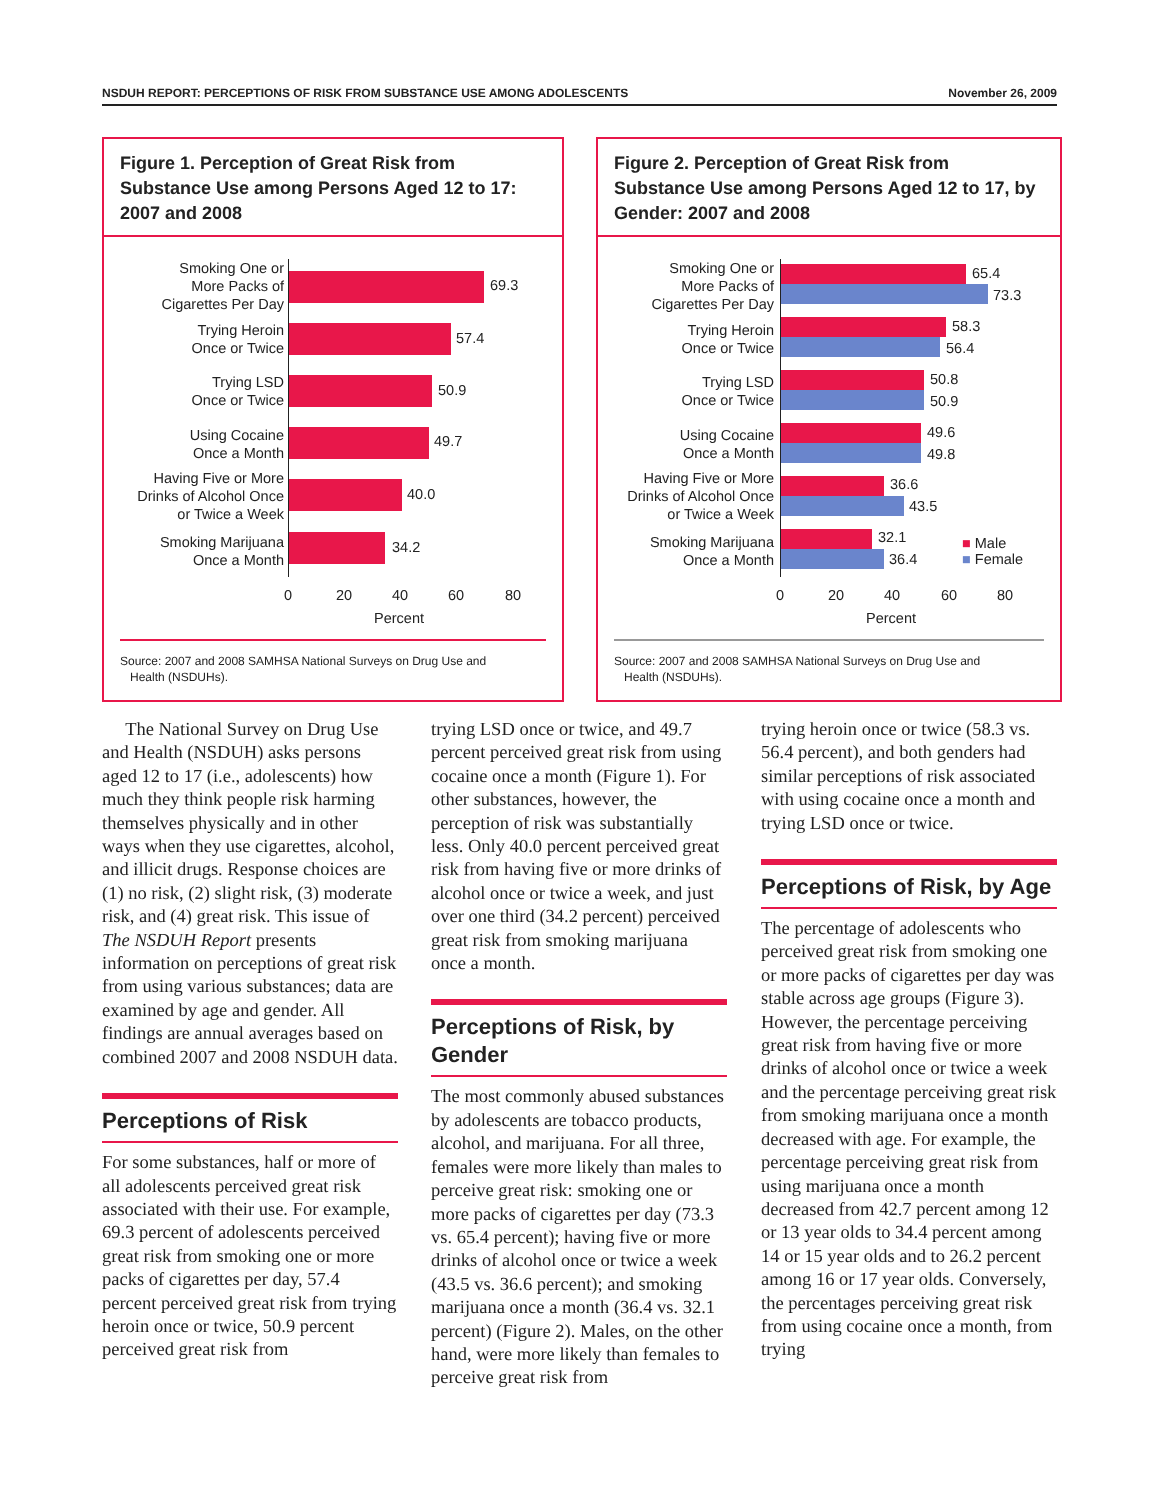NSDUH REPORT: PERCEPTIONS OF RISK FROM SUBSTANCE USE AMONG ADOLESCENTS November 26, 2009
Figure 1. Perception of Great Risk from Substance Use among Persons Aged 12 to 17: 2007 and 2008
Smoking One or
More Packs of
Cigarettes Per Day
Trying Heroin
Once or Twice
Trying LSD
Once or Twice
Using Cocaine
Once a Month
Having Five or More
Drinks of Alcohol Once
or Twice a Week
Smoking Marijuana
Once a Month
69.3
57.4
50.9
49.7
40.0
34.2
0 20 40 60 80
Percent
Source: 2007 and 2008 SAMHSA National Surveys on Drug Use and
Health (NSDUHs).
Figure 2. Perception of Great Risk from Substance Use among Persons Aged 12 to 17, by Gender: 2007 and 2008
Smoking One or
More Packs of
Cigarettes Per Day
Trying Heroin
Once or Twice
Trying LSD
Once or Twice
Using Cocaine
Once a Month
Having Five or More
Drinks of Alcohol Once
or Twice a Week
Smoking Marijuana
Once a Month
65.4
73.3
58.3
56.4
50.8
50.9
49.6
49.8
36.6
43.5
32.1
36.4
■ Male
■ Female
0 20 40 60 80
Percent
Source: 2007 and 2008 SAMHSA National Surveys on Drug Use and
Health (NSDUHs).
The National Survey on Drug Use and Health (NSDUH) asks persons aged 12 to 17 (i.e., adolescents) how much they think people risk harming themselves physically and in other ways when they use cigarettes, alcohol, and illicit drugs. Response choices are (1) no risk, (2) slight risk, (3) moderate risk, and (4) great risk. This issue of The NSDUH Report presents information on perceptions of great risk from using various substances; data are examined by age and gender. All findings are annual averages based on combined 2007 and 2008 NSDUH data.
Perceptions of Risk
For some substances, half or more of all adolescents perceived great risk associated with their use. For example, 69.3 percent of adolescents perceived great risk from smoking one or more packs of cigarettes per day, 57.4 percent perceived great risk from trying heroin once or twice, 50.9 percent perceived great risk from
trying LSD once or twice, and 49.7 percent perceived great risk from using cocaine once a month (Figure 1). For other substances, however, the perception of risk was substantially less. Only 40.0 percent perceived great risk from having five or more drinks of alcohol once or twice a week, and just over one third (34.2 percent) perceived great risk from smoking marijuana once a month.
Perceptions of Risk, by Gender
The most commonly abused substances by adolescents are tobacco products, alcohol, and marijuana. For all three, females were more likely than males to perceive great risk: smoking one or more packs of cigarettes per day (73.3 vs. 65.4 percent); having five or more drinks of alcohol once or twice a week (43.5 vs. 36.6 percent); and smoking marijuana once a month (36.4 vs. 32.1 percent) (Figure 2). Males, on the other hand, were more likely than females to perceive great risk from
trying heroin once or twice (58.3 vs. 56.4 percent), and both genders had similar perceptions of risk associated with using cocaine once a month and trying LSD once or twice.
Perceptions of Risk, by Age
The percentage of adolescents who perceived great risk from smoking one or more packs of cigarettes per day was stable across age groups (Figure 3). However, the percentage perceiving great risk from having five or more drinks of alcohol once or twice a week and the percentage perceiving great risk from smoking marijuana once a month decreased with age. For example, the percentage perceiving great risk from using marijuana once a month decreased from 42.7 percent among 12 or 13 year olds to 34.4 percent among 14 or 15 year olds and to 26.2 percent among 16 or 17 year olds. Conversely, the percentages perceiving great risk from using cocaine once a month, from trying